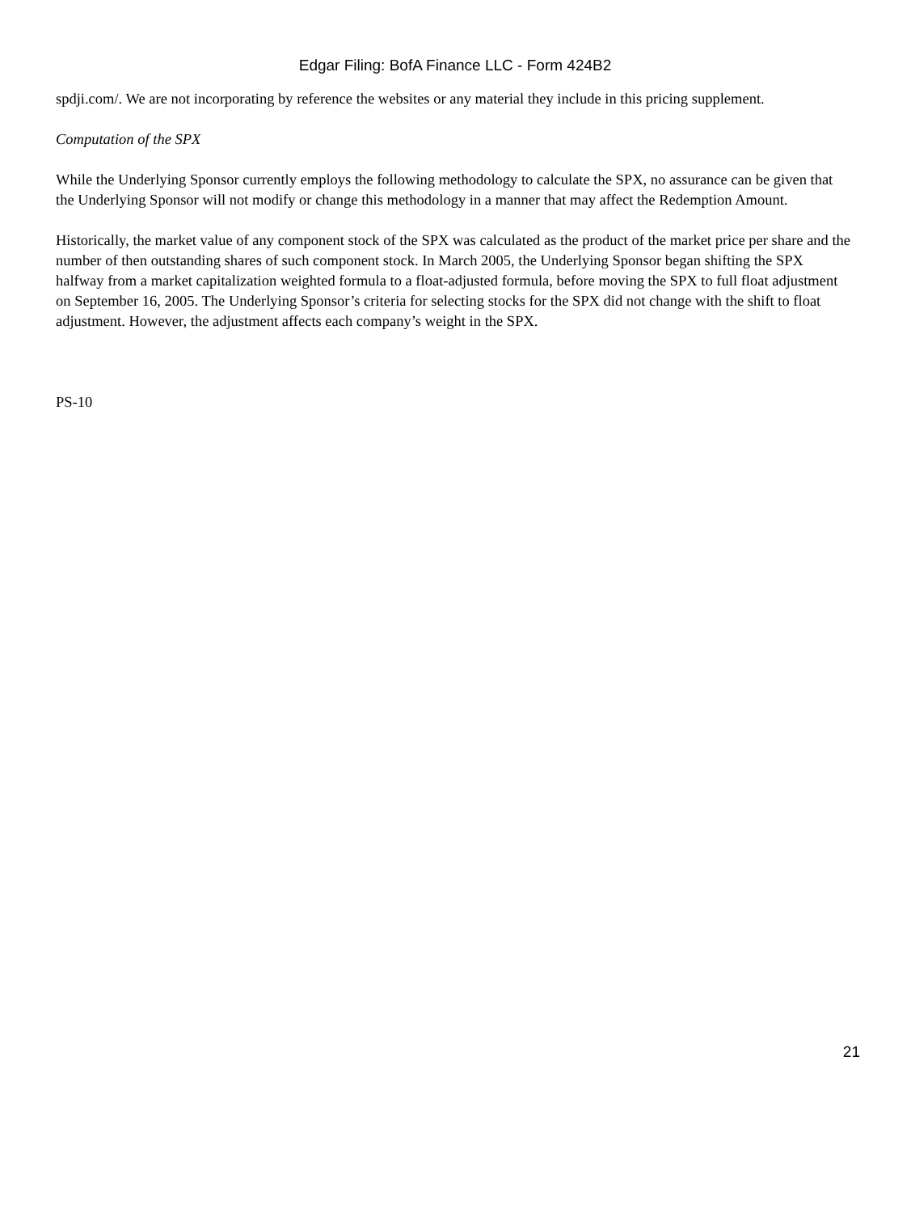Edgar Filing: BofA Finance LLC - Form 424B2
spdji.com/. We are not incorporating by reference the websites or any material they include in this pricing supplement.
Computation of the SPX
While the Underlying Sponsor currently employs the following methodology to calculate the SPX, no assurance can be given that the Underlying Sponsor will not modify or change this methodology in a manner that may affect the Redemption Amount.
Historically, the market value of any component stock of the SPX was calculated as the product of the market price per share and the number of then outstanding shares of such component stock. In March 2005, the Underlying Sponsor began shifting the SPX halfway from a market capitalization weighted formula to a float-adjusted formula, before moving the SPX to full float adjustment on September 16, 2005. The Underlying Sponsor’s criteria for selecting stocks for the SPX did not change with the shift to float adjustment. However, the adjustment affects each company’s weight in the SPX.
PS-10
21